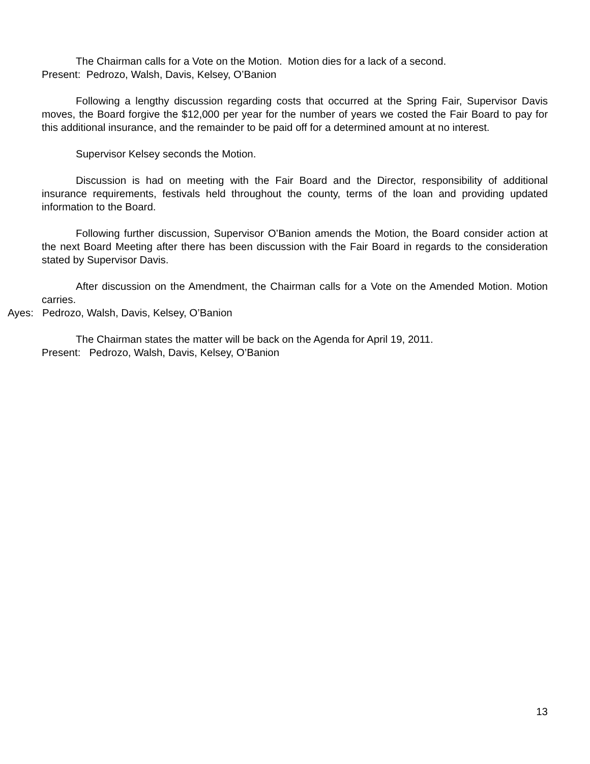The Chairman calls for a Vote on the Motion. Motion dies for a lack of a second.
Present: Pedrozo, Walsh, Davis, Kelsey, O’Banion
Following a lengthy discussion regarding costs that occurred at the Spring Fair, Supervisor Davis moves, the Board forgive the $12,000 per year for the number of years we costed the Fair Board to pay for this additional insurance, and the remainder to be paid off for a determined amount at no interest.
Supervisor Kelsey seconds the Motion.
Discussion is had on meeting with the Fair Board and the Director, responsibility of additional insurance requirements, festivals held throughout the county, terms of the loan and providing updated information to the Board.
Following further discussion, Supervisor O’Banion amends the Motion, the Board consider action at the next Board Meeting after there has been discussion with the Fair Board in regards to the consideration stated by Supervisor Davis.
After discussion on the Amendment, the Chairman calls for a Vote on the Amended Motion. Motion carries.
Ayes: Pedrozo, Walsh, Davis, Kelsey, O’Banion
The Chairman states the matter will be back on the Agenda for April 19, 2011.
Present: Pedrozo, Walsh, Davis, Kelsey, O’Banion
13